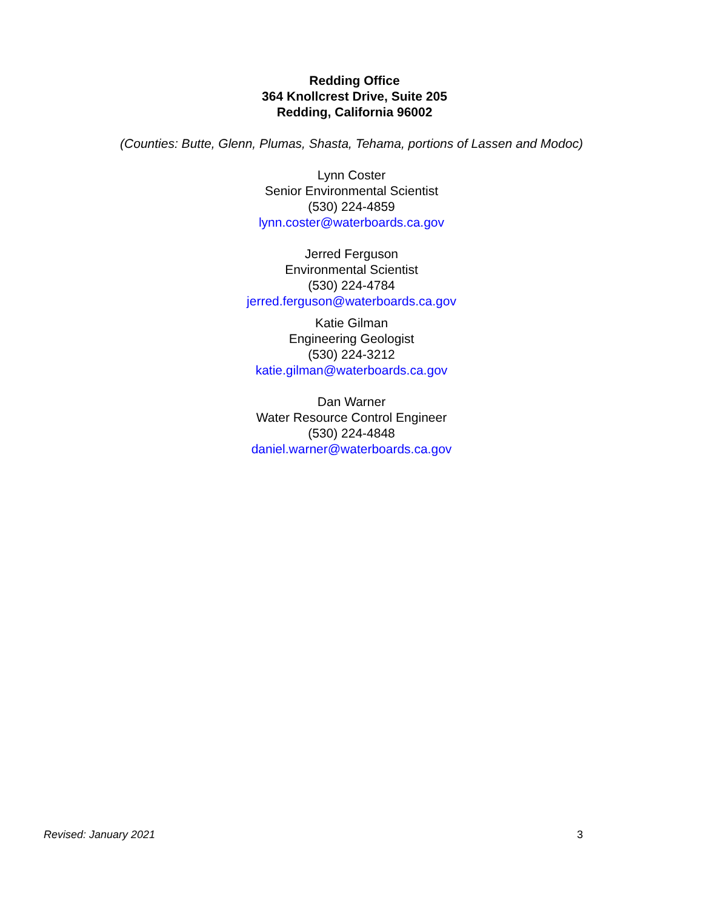Redding Office
364 Knollcrest Drive, Suite 205
Redding, California 96002
(Counties: Butte, Glenn, Plumas, Shasta, Tehama, portions of Lassen and Modoc)
Lynn Coster
Senior Environmental Scientist
(530) 224-4859
lynn.coster@waterboards.ca.gov
Jerred Ferguson
Environmental Scientist
(530) 224-4784
jerred.ferguson@waterboards.ca.gov
Katie Gilman
Engineering Geologist
(530) 224-3212
katie.gilman@waterboards.ca.gov
Dan Warner
Water Resource Control Engineer
(530) 224-4848
daniel.warner@waterboards.ca.gov
Revised: January 2021 3